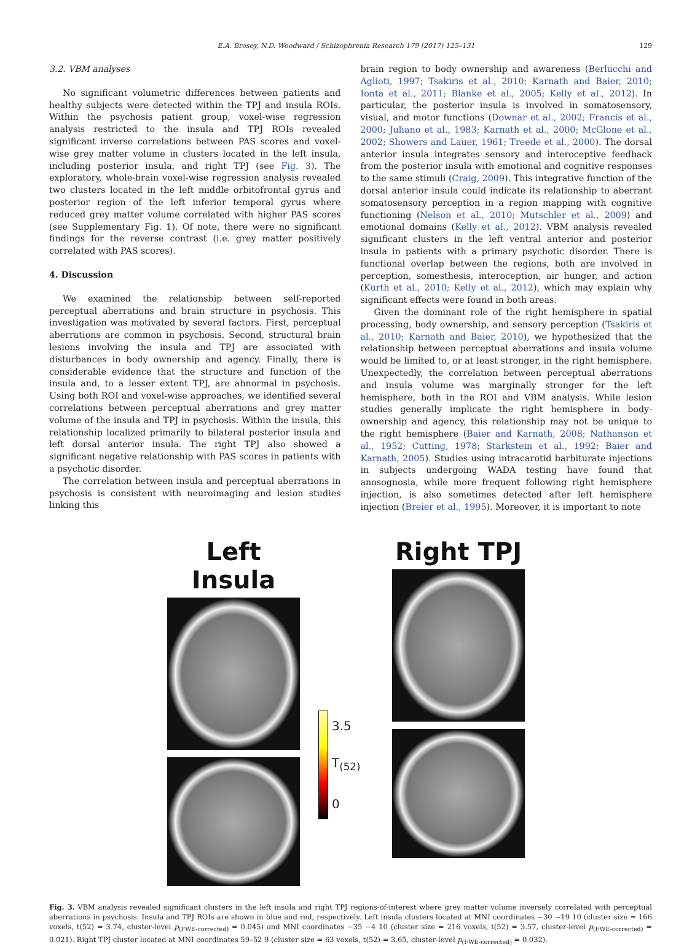E.A. Brosey, N.D. Woodward / Schizophrenia Research 179 (2017) 125–131 129
3.2. VBM analyses
No significant volumetric differences between patients and healthy subjects were detected within the TPJ and insula ROIs. Within the psychosis patient group, voxel-wise regression analysis restricted to the insula and TPJ ROIs revealed significant inverse correlations between PAS scores and voxel-wise grey matter volume in clusters located in the left insula, including posterior insula, and right TPJ (see Fig. 3). The exploratory, whole-brain voxel-wise regression analysis revealed two clusters located in the left middle orbitofrontal gyrus and posterior region of the left inferior temporal gyrus where reduced grey matter volume correlated with higher PAS scores (see Supplementary Fig. 1). Of note, there were no significant findings for the reverse contrast (i.e. grey matter positively correlated with PAS scores).
4. Discussion
We examined the relationship between self-reported perceptual aberrations and brain structure in psychosis. This investigation was motivated by several factors. First, perceptual aberrations are common in psychosis. Second, structural brain lesions involving the insula and TPJ are associated with disturbances in body ownership and agency. Finally, there is considerable evidence that the structure and function of the insula and, to a lesser extent TPJ, are abnormal in psychosis. Using both ROI and voxel-wise approaches, we identified several correlations between perceptual aberrations and grey matter volume of the insula and TPJ in psychosis. Within the insula, this relationship localized primarily to bilateral posterior insula and left dorsal anterior insula. The right TPJ also showed a significant negative relationship with PAS scores in patients with a psychotic disorder.
The correlation between insula and perceptual aberrations in psychosis is consistent with neuroimaging and lesion studies linking this
brain region to body ownership and awareness (Berlucchi and Aglioti, 1997; Tsakiris et al., 2010; Karnath and Baier, 2010; Ionta et al., 2011; Blanke et al., 2005; Kelly et al., 2012). In particular, the posterior insula is involved in somatosensory, visual, and motor functions (Downar et al., 2002; Francis et al., 2000; Juliano et al., 1983; Karnath et al., 2000; McGlone et al., 2002; Showers and Lauer, 1961; Treede et al., 2000). The dorsal anterior insula integrates sensory and interoceptive feedback from the posterior insula with emotional and cognitive responses to the same stimuli (Craig, 2009). This integrative function of the dorsal anterior insula could indicate its relationship to aberrant somatosensory perception in a region mapping with cognitive functioning (Nelson et al., 2010; Mutschler et al., 2009) and emotional domains (Kelly et al., 2012). VBM analysis revealed significant clusters in the left ventral anterior and posterior insula in patients with a primary psychotic disorder. There is functional overlap between the regions, both are involved in perception, somesthesis, interoception, air hunger, and action (Kurth et al., 2010; Kelly et al., 2012), which may explain why significant effects were found in both areas.
Given the dominant role of the right hemisphere in spatial processing, body ownership, and sensory perception (Tsakiris et al., 2010; Karnath and Baier, 2010), we hypothesized that the relationship between perceptual aberrations and insula volume would be limited to, or at least stronger, in the right hemisphere. Unexpectedly, the correlation between perceptual aberrations and insula volume was marginally stronger for the left hemisphere, both in the ROI and VBM analysis. While lesion studies generally implicate the right hemisphere in body-ownership and agency, this relationship may not be unique to the right hemisphere (Baier and Karnath, 2008; Nathanson et al., 1952; Cutting, 1978; Starkstein et al., 1992; Baier and Karnath, 2005). Studies using intracarotid barbiturate injections in subjects undergoing WADA testing have found that anosognosia, while more frequent following right hemisphere injection, is also sometimes detected after left hemisphere injection (Breier et al., 1995). Moreover, it is important to note
Left Insula
3.5
T<sub>(52)</sub>
0
Right TPJ
Fig. 3. VBM analysis revealed significant clusters in the left insula and right TPJ regions-of-interest where grey matter volume inversely correlated with perceptual aberrations in psychosis. Insula and TPJ ROIs are shown in blue and red, respectively. Left insula clusters located at MNI coordinates −30 −19 10 (cluster size = 166 voxels, t(52) = 3.74, cluster-level p<sub>(FWE-corrected)</sub> = 0.045) and MNI coordinates −35 −4 10 (cluster size = 216 voxels, t(52) = 3.57, cluster-level p<sub>(FWE-corrected)</sub> = 0.021). Right TPJ cluster located at MNI coordinates 59–52 9 (cluster size = 63 voxels, t(52) = 3.65, cluster-level p<sub>(FWE-corrected)</sub> = 0.032).